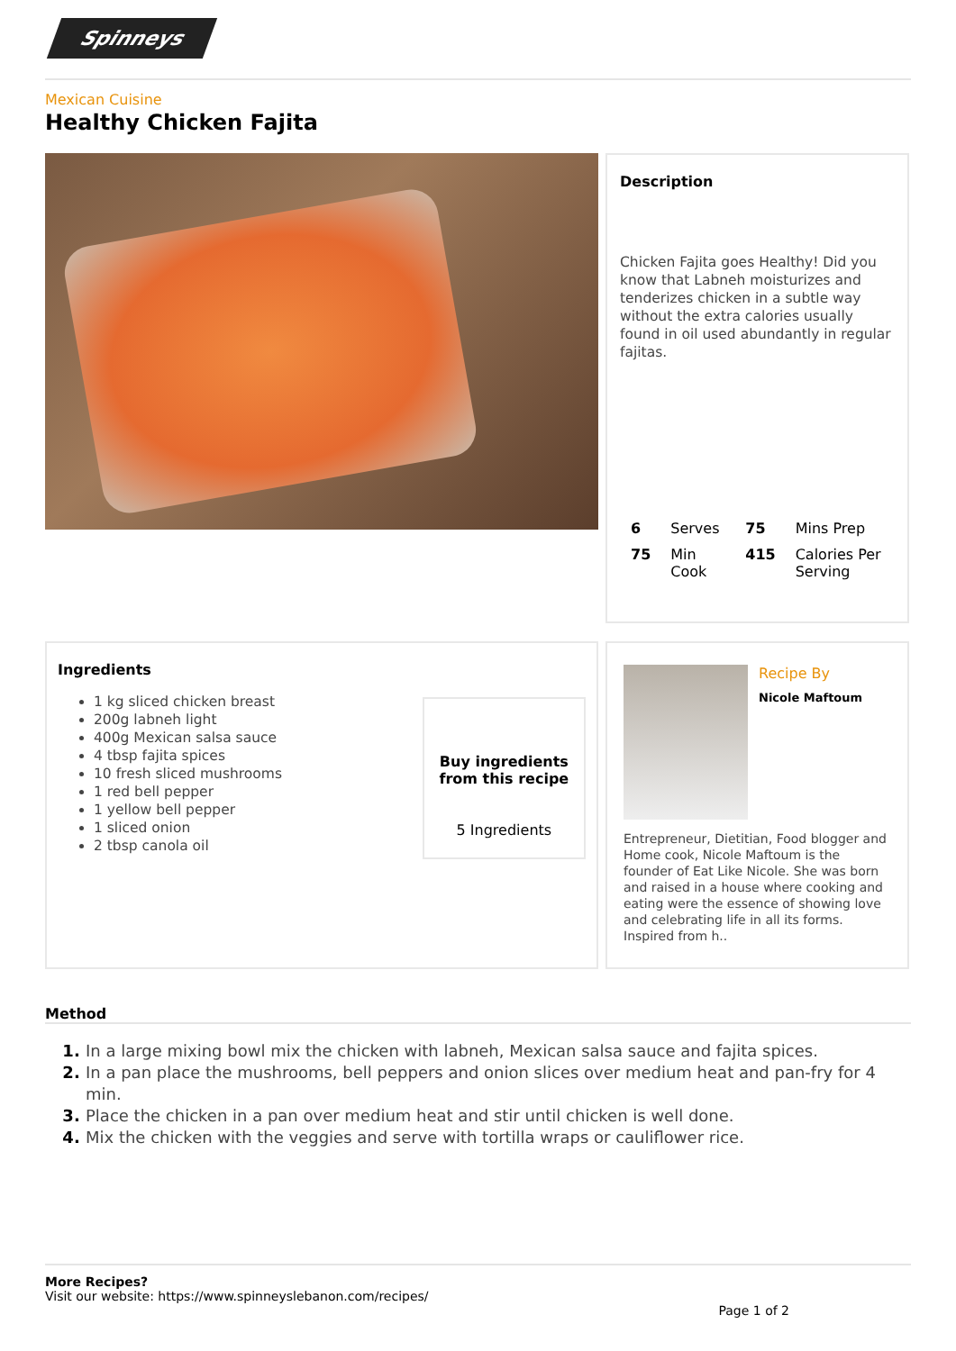Spinneys
Mexican Cuisine
Healthy Chicken Fajita
Description
Chicken Fajita goes Healthy! Did you know that Labneh moisturizes and tenderizes chicken in a subtle way without the extra calories usually found in oil used abundantly in regular fajitas.
| 6 | Serves | 75 | Mins Prep |
| 75 | Min Cook | 415 | Calories Per Serving |
Ingredients
1 kg sliced chicken breast
200g labneh light
400g Mexican salsa sauce
4 tbsp fajita spices
10 fresh sliced mushrooms
1 red bell pepper
1 yellow bell pepper
1 sliced onion
2 tbsp canola oil
Buy ingredients from this recipe
5 Ingredients
Recipe By
Nicole Maftoum
Entrepreneur, Dietitian, Food blogger and Home cook, Nicole Maftoum is the founder of Eat Like Nicole. She was born and raised in a house where cooking and eating were the essence of showing love and celebrating life in all its forms. Inspired from h..
Method
In a large mixing bowl mix the chicken with labneh, Mexican salsa sauce and fajita spices.
In a pan place the mushrooms, bell peppers and onion slices over medium heat and pan-fry for 4 min.
Place the chicken in a pan over medium heat and stir until chicken is well done.
Mix the chicken with the veggies and serve with tortilla wraps or cauliflower rice.
More Recipes?
Visit our website: https://www.spinneyslebanon.com/recipes/
Page 1 of 2